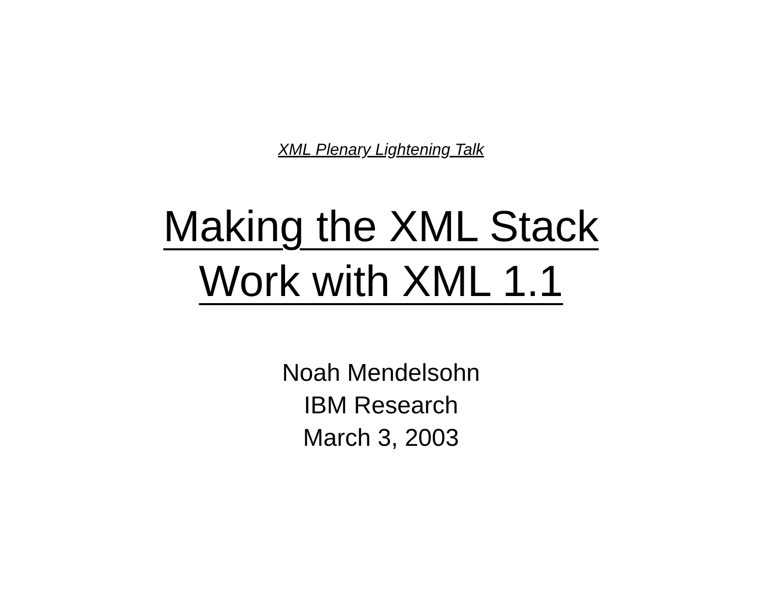XML Plenary Lightening Talk
Making the XML Stack
Work with XML 1.1
Noah Mendelsohn
IBM Research
March 3, 2003